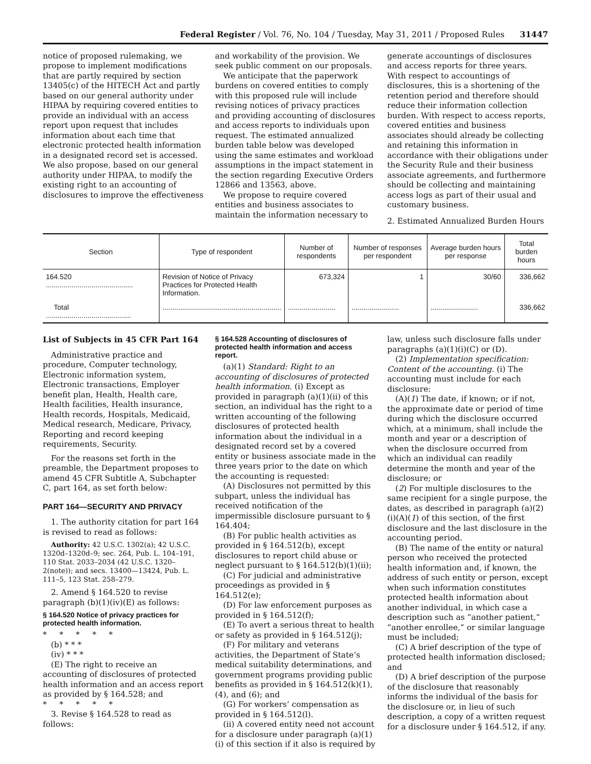Federal Register / Vol. 76, No. 104 / Tuesday, May 31, 2011 / Proposed Rules 31447
notice of proposed rulemaking, we propose to implement modifications that are partly required by section 13405(c) of the HITECH Act and partly based on our general authority under HIPAA by requiring covered entities to provide an individual with an access report upon request that includes information about each time that electronic protected health information in a designated record set is accessed. We also propose, based on our general authority under HIPAA, to modify the existing right to an accounting of disclosures to improve the effectiveness
and workability of the provision. We seek public comment on our proposals.
We anticipate that the paperwork burdens on covered entities to comply with this proposed rule will include revising notices of privacy practices and providing accounting of disclosures and access reports to individuals upon request. The estimated annualized burden table below was developed using the same estimates and workload assumptions in the impact statement in the section regarding Executive Orders 12866 and 13563, above.
We propose to require covered entities and business associates to maintain the information necessary to
generate accountings of disclosures and access reports for three years. With respect to accountings of disclosures, this is a shortening of the retention period and therefore should reduce their information collection burden. With respect to access reports, covered entities and business associates should already be collecting and retaining this information in accordance with their obligations under the Security Rule and their business associate agreements, and furthermore should be collecting and maintaining access logs as part of their usual and customary business.
2. Estimated Annualized Burden Hours
| Section | Type of respondent | Number of respondents | Number of responses per respondent | Average burden hours per response | Total burden hours |
| --- | --- | --- | --- | --- | --- |
| 164.520 ............................................ | Revision of Notice of Privacy Practices for Protected Health Information. | 673,324 | 1 | 30/60 | 336,662 |
| Total ........................................... | ............................................................ | ........................ | ........................ | ........................ | 336,662 |
List of Subjects in 45 CFR Part 164
Administrative practice and procedure, Computer technology, Electronic information system, Electronic transactions, Employer benefit plan, Health, Health care, Health facilities, Health insurance, Health records, Hospitals, Medicaid, Medical research, Medicare, Privacy, Reporting and record keeping requirements, Security.
For the reasons set forth in the preamble, the Department proposes to amend 45 CFR Subtitle A, Subchapter C, part 164, as set forth below:
PART 164—SECURITY AND PRIVACY
1. The authority citation for part 164 is revised to read as follows:
Authority: 42 U.S.C. 1302(a); 42 U.S.C. 1320d–1320d–9; sec. 264, Pub. L. 104–191, 110 Stat. 2033–2034 (42 U.S.C. 1320–2(note)); and secs. 13400—13424, Pub. L. 111–5, 123 Stat. 258–279.
2. Amend § 164.520 to revise paragraph (b)(1)(iv)(E) as follows:
§ 164.520 Notice of privacy practices for protected health information.
* * * * *
(b) * * *
(iv) * * *
(E) The right to receive an accounting of disclosures of protected health information and an access report as provided by § 164.528; and
* * * * *
3. Revise § 164.528 to read as follows:
§ 164.528 Accounting of disclosures of protected health information and access report.
(a)(1) Standard: Right to an accounting of disclosures of protected health information. (i) Except as provided in paragraph (a)(1)(ii) of this section, an individual has the right to a written accounting of the following disclosures of protected health information about the individual in a designated record set by a covered entity or business associate made in the three years prior to the date on which the accounting is requested:
(A) Disclosures not permitted by this subpart, unless the individual has received notification of the impermissible disclosure pursuant to § 164.404;
(B) For public health activities as provided in § 164.512(b), except disclosures to report child abuse or neglect pursuant to § 164.512(b)(1)(ii);
(C) For judicial and administrative proceedings as provided in § 164.512(e);
(D) For law enforcement purposes as provided in § 164.512(f);
(E) To avert a serious threat to health or safety as provided in § 164.512(j);
(F) For military and veterans activities, the Department of State’s medical suitability determinations, and government programs providing public benefits as provided in § 164.512(k)(1), (4), and (6); and
(G) For workers’ compensation as provided in § 164.512(l).
(ii) A covered entity need not account for a disclosure under paragraph (a)(1)(i) of this section if it also is required by
law, unless such disclosure falls under paragraphs (a)(1)(i)(C) or (D).
(2) Implementation specification: Content of the accounting. (i) The accounting must include for each disclosure:
(A)(1) The date, if known; or if not, the approximate date or period of time during which the disclosure occurred which, at a minimum, shall include the month and year or a description of when the disclosure occurred from which an individual can readily determine the month and year of the disclosure; or
(2) For multiple disclosures to the same recipient for a single purpose, the dates, as described in paragraph (a)(2)(i)(A)(1) of this section, of the first disclosure and the last disclosure in the accounting period.
(B) The name of the entity or natural person who received the protected health information and, if known, the address of such entity or person, except when such information constitutes protected health information about another individual, in which case a description such as “another patient,” “another enrollee,” or similar language must be included;
(C) A brief description of the type of protected health information disclosed; and
(D) A brief description of the purpose of the disclosure that reasonably informs the individual of the basis for the disclosure or, in lieu of such description, a copy of a written request for a disclosure under § 164.512, if any.